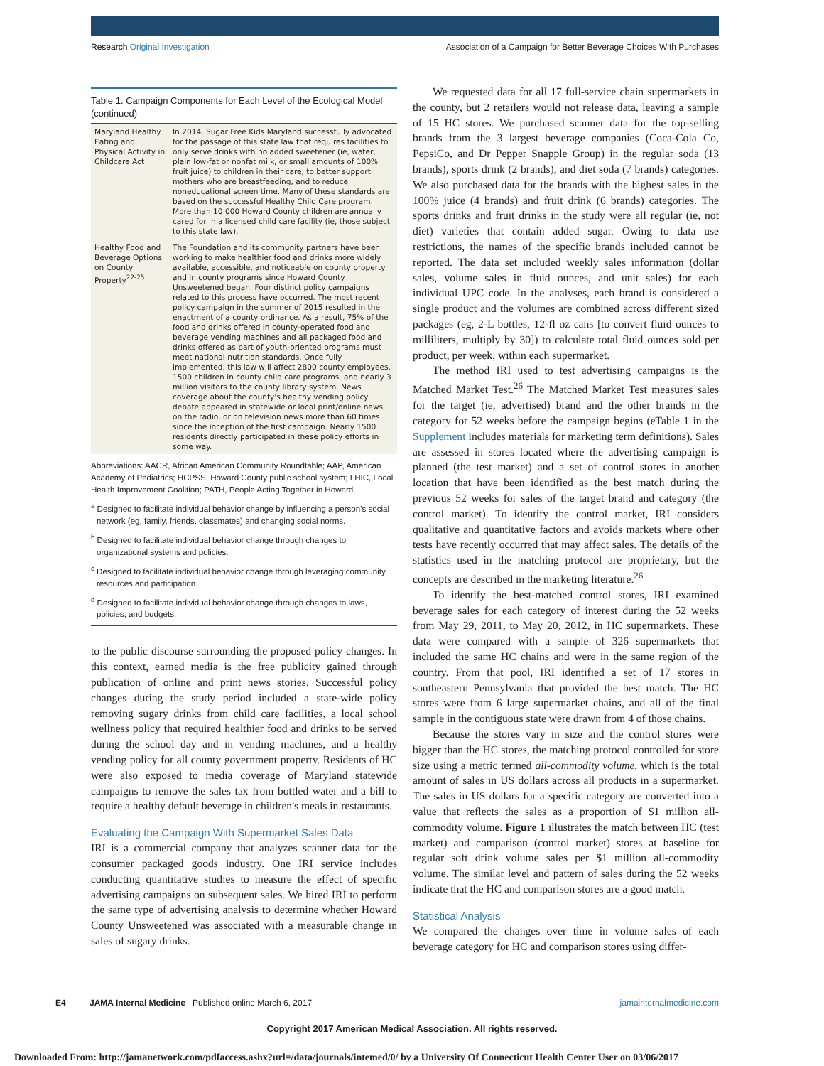Research Original Investigation
Association of a Campaign for Better Beverage Choices With Purchases
Table 1. Campaign Components for Each Level of the Ecological Model (continued)
| Maryland Healthy Eating and Physical Activity in Childcare Act | In 2014, Sugar Free Kids Maryland successfully advocated for the passage of this state law that requires facilities to only serve drinks with no added sweetener (ie, water, plain low-fat or nonfat milk, or small amounts of 100% fruit juice) to children in their care, to better support mothers who are breastfeeding, and to reduce noneducational screen time. Many of these standards are based on the successful Healthy Child Care program. More than 10 000 Howard County children are annually cared for in a licensed child care facility (ie, those subject to this state law). |
| Healthy Food and Beverage Options on County Property<sup>22-25</sup> | The Foundation and its community partners have been working to make healthier food and drinks more widely available, accessible, and noticeable on county property and in county programs since Howard County Unsweetened began. Four distinct policy campaigns related to this process have occurred. The most recent policy campaign in the summer of 2015 resulted in the enactment of a county ordinance. As a result, 75% of the food and drinks offered in county-operated food and beverage vending machines and all packaged food and drinks offered as part of youth-oriented programs must meet national nutrition standards. Once fully implemented, this law will affect 2800 county employees, 1500 children in county child care programs, and nearly 3 million visitors to the county library system. News coverage about the county's healthy vending policy debate appeared in statewide or local print/online news, on the radio, or on television news more than 60 times since the inception of the first campaign. Nearly 1500 residents directly participated in these policy efforts in some way. |
Abbreviations: AACR, African American Community Roundtable; AAP, American Academy of Pediatrics; HCPSS, Howard County public school system; LHIC, Local Health Improvement Coalition; PATH, People Acting Together in Howard.
<sup>a</sup> Designed to facilitate individual behavior change by influencing a person's social network (eg, family, friends, classmates) and changing social norms.
<sup>b</sup> Designed to facilitate individual behavior change through changes to organizational systems and policies.
<sup>c</sup> Designed to facilitate individual behavior change through leveraging community resources and participation.
<sup>d</sup> Designed to facilitate individual behavior change through changes to laws, policies, and budgets.
to the public discourse surrounding the proposed policy changes. In this context, earned media is the free publicity gained through publication of online and print news stories. Successful policy changes during the study period included a state-wide policy removing sugary drinks from child care facilities, a local school wellness policy that required healthier food and drinks to be served during the school day and in vending machines, and a healthy vending policy for all county government property. Residents of HC were also exposed to media coverage of Maryland statewide campaigns to remove the sales tax from bottled water and a bill to require a healthy default beverage in children's meals in restaurants.
Evaluating the Campaign With Supermarket Sales Data
IRI is a commercial company that analyzes scanner data for the consumer packaged goods industry. One IRI service includes conducting quantitative studies to measure the effect of specific advertising campaigns on subsequent sales. We hired IRI to perform the same type of advertising analysis to determine whether Howard County Unsweetened was associated with a measurable change in sales of sugary drinks.
We requested data for all 17 full-service chain supermarkets in the county, but 2 retailers would not release data, leaving a sample of 15 HC stores. We purchased scanner data for the top-selling brands from the 3 largest beverage companies (Coca-Cola Co, PepsiCo, and Dr Pepper Snapple Group) in the regular soda (13 brands), sports drink (2 brands), and diet soda (7 brands) categories. We also purchased data for the brands with the highest sales in the 100% juice (4 brands) and fruit drink (6 brands) categories. The sports drinks and fruit drinks in the study were all regular (ie, not diet) varieties that contain added sugar. Owing to data use restrictions, the names of the specific brands included cannot be reported. The data set included weekly sales information (dollar sales, volume sales in fluid ounces, and unit sales) for each individual UPC code. In the analyses, each brand is considered a single product and the volumes are combined across different sized packages (eg, 2-L bottles, 12-fl oz cans [to convert fluid ounces to milliliters, multiply by 30]) to calculate total fluid ounces sold per product, per week, within each supermarket.
The method IRI used to test advertising campaigns is the Matched Market Test.<sup>26</sup> The Matched Market Test measures sales for the target (ie, advertised) brand and the other brands in the category for 52 weeks before the campaign begins (eTable 1 in the Supplement includes materials for marketing term definitions). Sales are assessed in stores located where the advertising campaign is planned (the test market) and a set of control stores in another location that have been identified as the best match during the previous 52 weeks for sales of the target brand and category (the control market). To identify the control market, IRI considers qualitative and quantitative factors and avoids markets where other tests have recently occurred that may affect sales. The details of the statistics used in the matching protocol are proprietary, but the concepts are described in the marketing literature.<sup>26</sup>
To identify the best-matched control stores, IRI examined beverage sales for each category of interest during the 52 weeks from May 29, 2011, to May 20, 2012, in HC supermarkets. These data were compared with a sample of 326 supermarkets that included the same HC chains and were in the same region of the country. From that pool, IRI identified a set of 17 stores in southeastern Pennsylvania that provided the best match. The HC stores were from 6 large supermarket chains, and all of the final sample in the contiguous state were drawn from 4 of those chains.
Because the stores vary in size and the control stores were bigger than the HC stores, the matching protocol controlled for store size using a metric termed all-commodity volume, which is the total amount of sales in US dollars across all products in a supermarket. The sales in US dollars for a specific category are converted into a value that reflects the sales as a proportion of $1 million all-commodity volume. Figure 1 illustrates the match between HC (test market) and comparison (control market) stores at baseline for regular soft drink volume sales per $1 million all-commodity volume. The similar level and pattern of sales during the 52 weeks indicate that the HC and comparison stores are a good match.
Statistical Analysis
We compared the changes over time in volume sales of each beverage category for HC and comparison stores using differ-
E4 JAMA Internal Medicine Published online March 6, 2017
jamainternalmedicine.com
Copyright 2017 American Medical Association. All rights reserved.
Downloaded From: http://jamanetwork.com/pdfaccess.ashx?url=/data/journals/intemed/0/ by a University Of Connecticut Health Center User on 03/06/2017